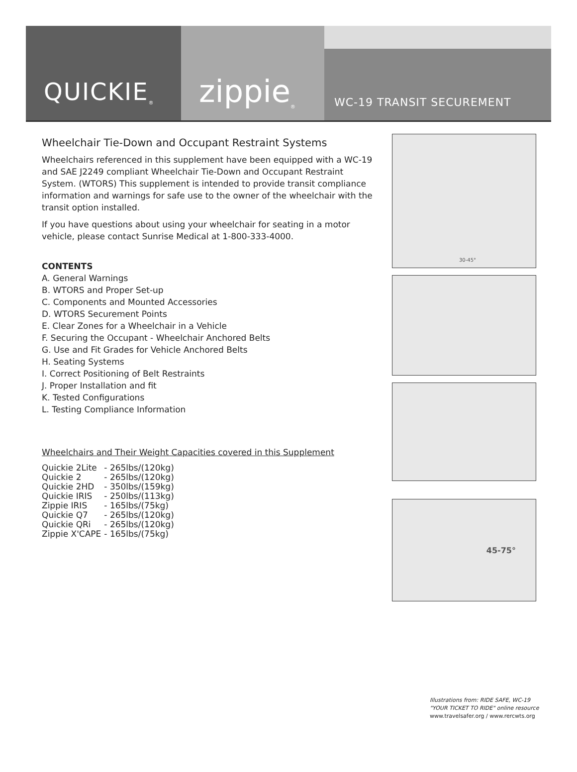QUICKIE<sup>®</sup>
zippie<sup>®</sup>
WC-19 TRANSIT SECUREMENT
Wheelchair Tie-Down and Occupant Restraint Systems
Wheelchairs referenced in this supplement have been equipped with a WC-19 and SAE J2249 compliant Wheelchair Tie-Down and Occupant Restraint System. (WTORS) This supplement is intended to provide transit compliance information and warnings for safe use to the owner of the wheelchair with the transit option installed.
If you have questions about using your wheelchair for seating in a motor vehicle, please contact Sunrise Medical at 1-800-333-4000.
CONTENTS
A. General Warnings
B. WTORS and Proper Set-up
C. Components and Mounted Accessories
D. WTORS Securement Points
E. Clear Zones for a Wheelchair in a Vehicle
F. Securing the Occupant - Wheelchair Anchored Belts
G. Use and Fit Grades for Vehicle Anchored Belts
H. Seating Systems
I. Correct Positioning of Belt Restraints
J. Proper Installation and fit
K. Tested Configurations
L. Testing Compliance Information
Wheelchairs and Their Weight Capacities covered in this Supplement
| Quickie 2Lite | - 265lbs/(120kg) |
| Quickie 2 | - 265lbs/(120kg) |
| Quickie 2HD | - 350lbs/(159kg) |
| Quickie IRIS | - 250lbs/(113kg) |
| Zippie IRIS | - 165lbs/(75kg) |
| Quickie Q7 | - 265lbs/(120kg) |
| Quickie QRi | - 265lbs/(120kg) |
| Zippie X'CAPE | - 165lbs/(75kg) |
30-45°
45-75°
Illustrations from: RIDE SAFE, WC-19
"YOUR TICKET TO RIDE" online resource
www.travelsafer.org / www.rercwts.org